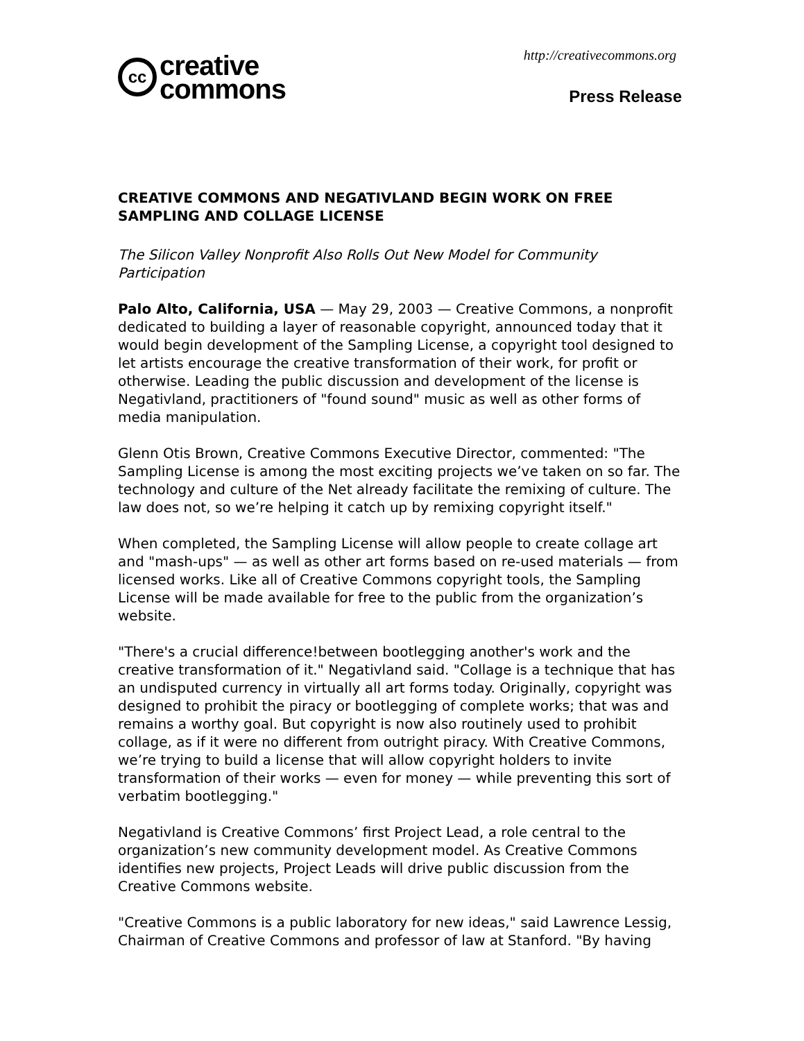cc
creative
commons
http://creativecommons.org
Press Release
CREATIVE COMMONS AND NEGATIVLAND BEGIN WORK ON FREE SAMPLING AND COLLAGE LICENSE
The Silicon Valley Nonprofit Also Rolls Out New Model for Community Participation
Palo Alto, California, USA — May 29, 2003 — Creative Commons, a nonprofit dedicated to building a layer of reasonable copyright, announced today that it would begin development of the Sampling License, a copyright tool designed to let artists encourage the creative transformation of their work, for profit or otherwise. Leading the public discussion and development of the license is Negativland, practitioners of "found sound" music as well as other forms of media manipulation.
Glenn Otis Brown, Creative Commons Executive Director, commented: "The Sampling License is among the most exciting projects we’ve taken on so far. The technology and culture of the Net already facilitate the remixing of culture. The law does not, so we’re helping it catch up by remixing copyright itself."
When completed, the Sampling License will allow people to create collage art and "mash-ups" — as well as other art forms based on re-used materials — from licensed works. Like all of Creative Commons copyright tools, the Sampling License will be made available for free to the public from the organization’s website.
"There's a crucial difference!between bootlegging another's work and the creative transformation of it." Negativland said. "Collage is a technique that has an undisputed currency in virtually all art forms today. Originally, copyright was designed to prohibit the piracy or bootlegging of complete works; that was and remains a worthy goal. But copyright is now also routinely used to prohibit collage, as if it were no different from outright piracy. With Creative Commons, we’re trying to build a license that will allow copyright holders to invite transformation of their works — even for money — while preventing this sort of verbatim bootlegging."
Negativland is Creative Commons’ first Project Lead, a role central to the organization’s new community development model. As Creative Commons identifies new projects, Project Leads will drive public discussion from the Creative Commons website.
"Creative Commons is a public laboratory for new ideas," said Lawrence Lessig, Chairman of Creative Commons and professor of law at Stanford. "By having